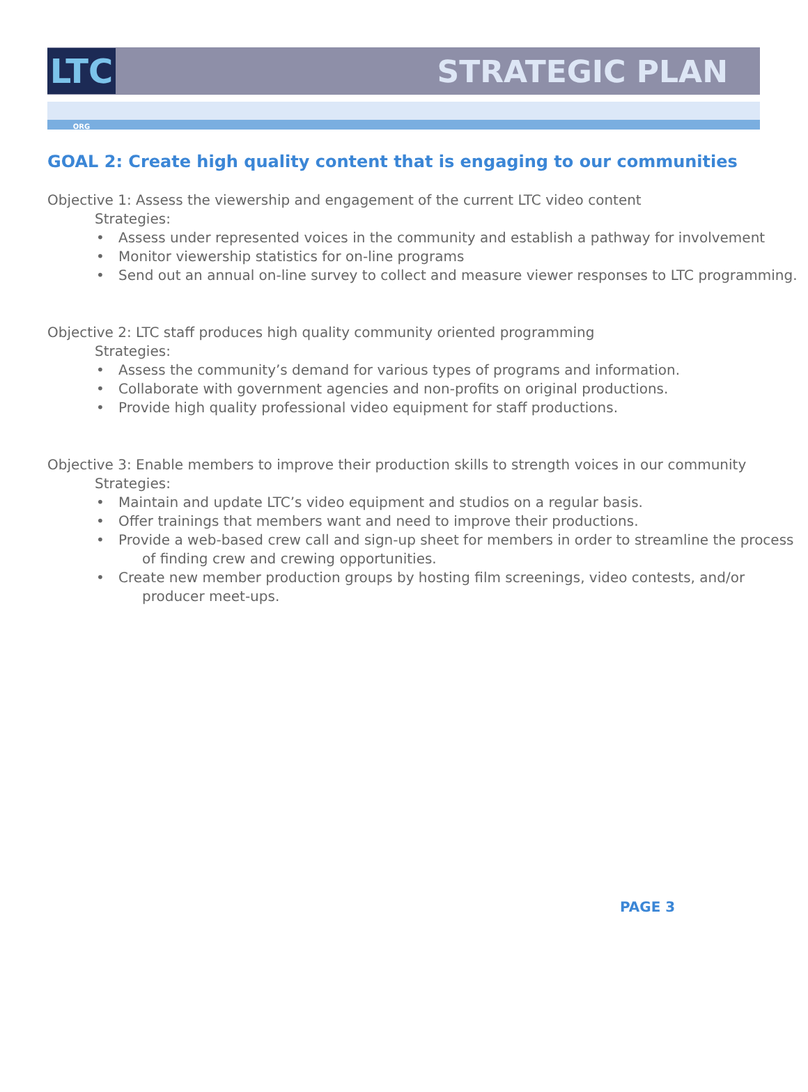LTC ORG
STRATEGIC PLAN
GOAL 2: Create high quality content that is engaging to our communities
Objective 1: Assess the viewership and engagement of the current LTC video content
Strategies:
• Assess under represented voices in the community and establish a pathway for involvement
• Monitor viewership statistics for on-line programs
• Send out an annual on-line survey to collect and measure viewer responses to LTC programming.
Objective 2: LTC staff produces high quality community oriented programming
Strategies:
• Assess the community’s demand for various types of programs and information.
• Collaborate with government agencies and non-profits on original productions.
• Provide high quality professional video equipment for staff productions.
Objective 3: Enable members to improve their production skills to strength voices in our community
Strategies:
• Maintain and update LTC’s video equipment and studios on a regular basis.
• Offer trainings that members want and need to improve their productions.
• Provide a web-based crew call and sign-up sheet for members in order to streamline the process of finding crew and crewing opportunities.
• Create new member production groups by hosting film screenings, video contests, and/or producer meet-ups.
PAGE 3